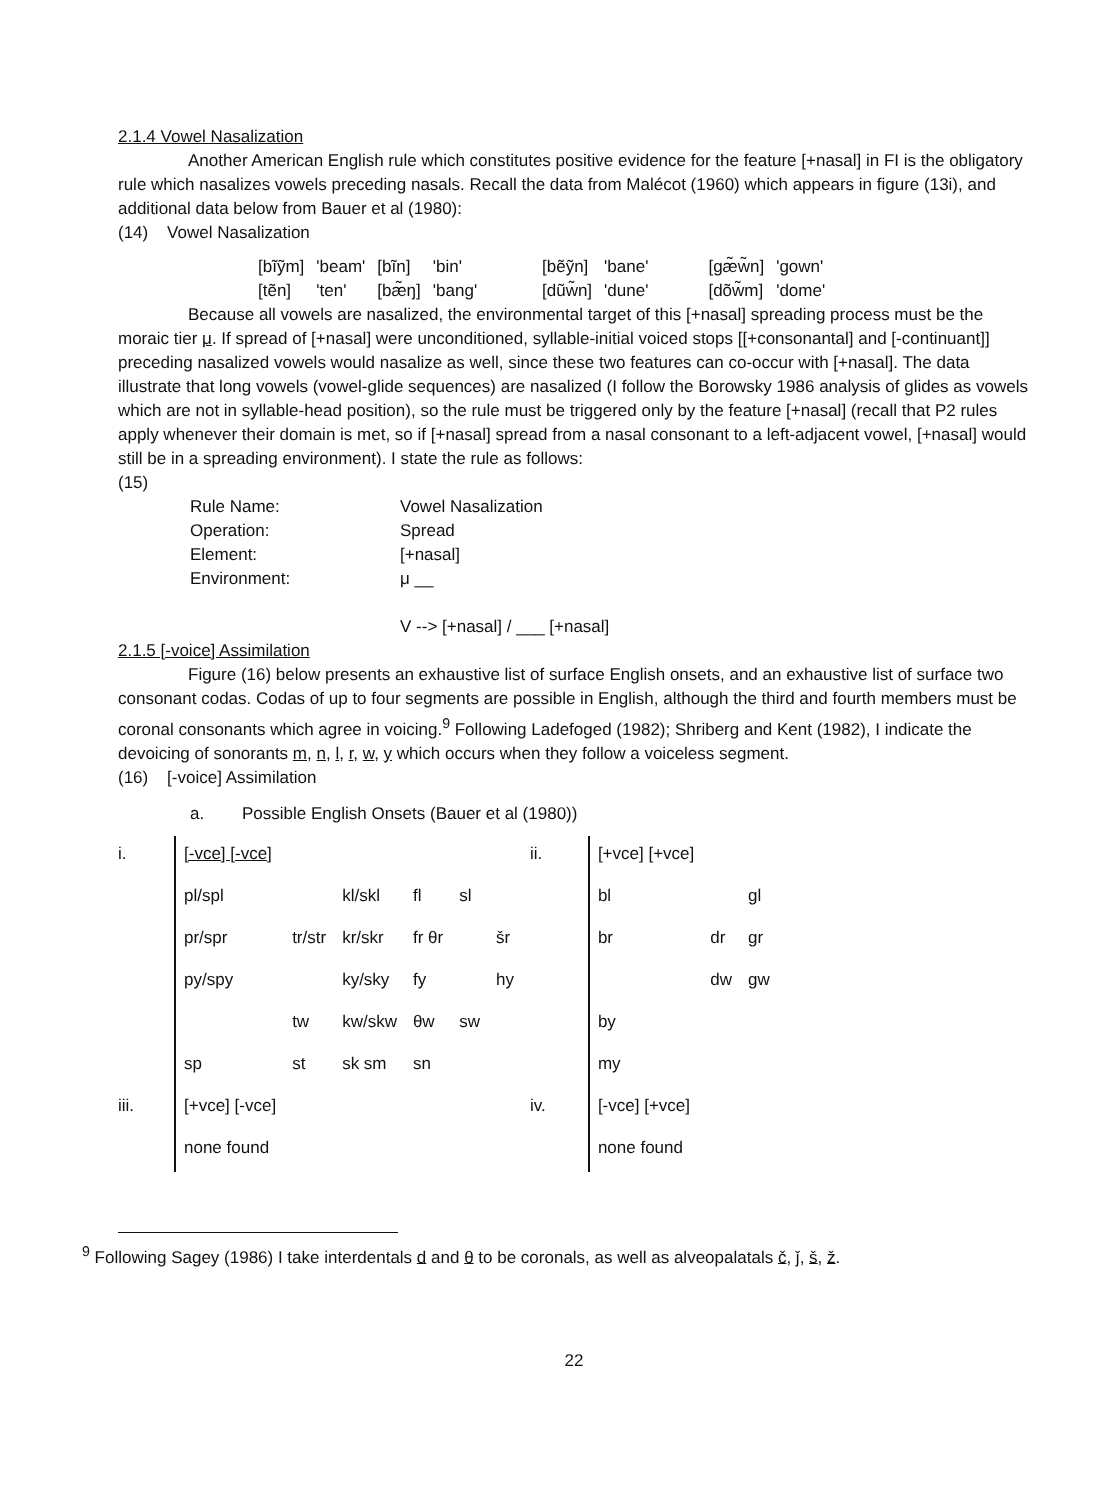2.1.4 Vowel Nasalization
Another American English rule which constitutes positive evidence for the feature [+nasal] in FI is the obligatory rule which nasalizes vowels preceding nasals. Recall the data from Malécot (1960) which appears in figure (13i), and additional data below from Bauer et al (1980):
(14) Vowel Nasalization
| [bĩỹm] | 'beam' | [bĩn] | 'bin' | [bẽỹn] | 'bane' | [gæ̃w̃n] | 'gown' |
| [tẽn] | 'ten' | [bæ̃ŋ] | 'bang' | [dũw̃n] | 'dune' | [dõw̃m] | 'dome' |
Because all vowels are nasalized, the environmental target of this [+nasal] spreading process must be the moraic tier μ. If spread of [+nasal] were unconditioned, syllable-initial voiced stops [[+consonantal] and [-continuant]] preceding nasalized vowels would nasalize as well, since these two features can co-occur with [+nasal]. The data illustrate that long vowels (vowel-glide sequences) are nasalized (I follow the Borowsky 1986 analysis of glides as vowels which are not in syllable-head position), so the rule must be triggered only by the feature [+nasal] (recall that P2 rules apply whenever their domain is met, so if [+nasal] spread from a nasal consonant to a left-adjacent vowel, [+nasal] would still be in a spreading environment). I state the rule as follows:
(15)
| Rule Name: | Vowel Nasalization |
| Operation: | Spread |
| Element: | [+nasal] |
| Environment: | μ __ |
V --> [+nasal] / ___ [+nasal]
2.1.5 [-voice] Assimilation
Figure (16) below presents an exhaustive list of surface English onsets, and an exhaustive list of surface two consonant codas. Codas of up to four segments are possible in English, although the third and fourth members must be coronal consonants which agree in voicing.<sup>9</sup> Following Ladefoged (1982); Shriberg and Kent (1982), I indicate the devoicing of sonorants m, n, l, r, w, y which occurs when they follow a voiceless segment.
(16) [-voice] Assimilation
a. Possible English Onsets (Bauer et al (1980))
| i. | [-vce] [-vce] | | | | | | ii. | [+vce] [+vce] | | |
| | pl/spl | | kl/skl | fl | sl | | | bl | | gl |
| | pr/spr | tr/str | kr/skr | fr θr | | šr | | br | dr | gr |
| | py/spy | | ky/sky | fy | | hy | | | dw | gw |
| | | tw | kw/skw | θw | sw | | | by | | |
| | sp | st | sk sm | sn | | | | my | | |
| iii. | [+vce] [-vce] | | | | | | iv. | [-vce] [+vce] | | |
| | none found | | | | | | | none found | | |
<sup>9</sup> Following Sagey (1986) I take interdentals d and θ to be coronals, as well as alveopalatals č, ǰ, š, ž.
22